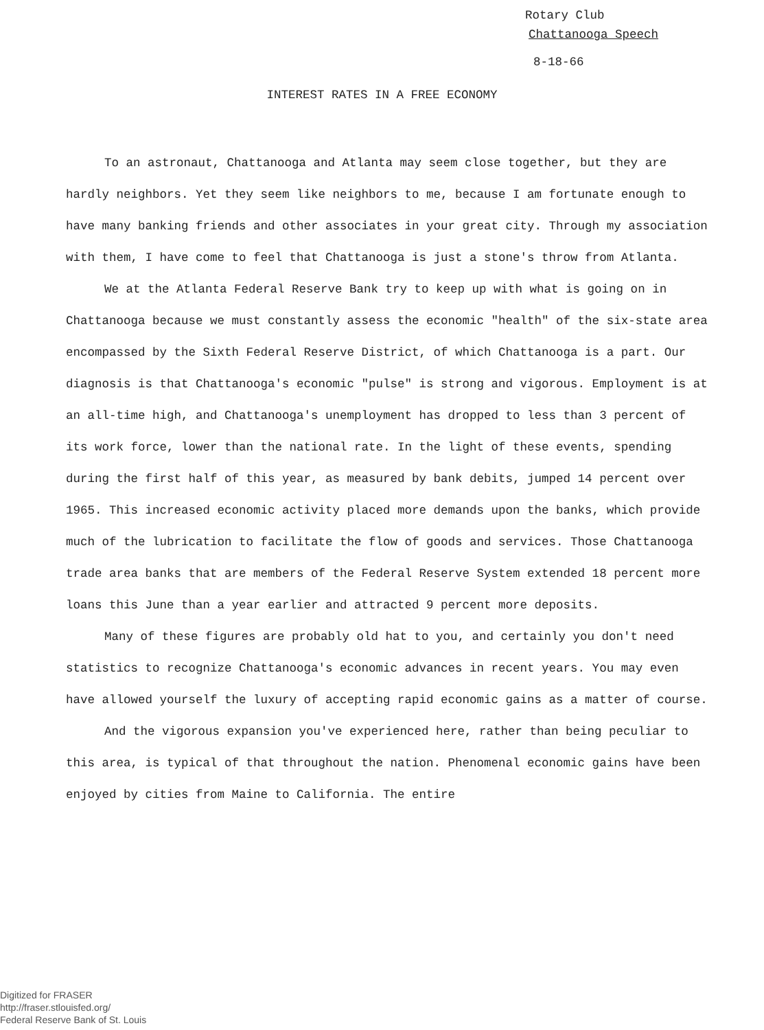Rotary Club
Chattanooga Speech
8-18-66
INTEREST RATES IN A FREE ECONOMY
To an astronaut, Chattanooga and Atlanta may seem close together, but they are hardly neighbors. Yet they seem like neighbors to me, because I am fortunate enough to have many banking friends and other associates in your great city. Through my association with them, I have come to feel that Chattanooga is just a stone's throw from Atlanta.
We at the Atlanta Federal Reserve Bank try to keep up with what is going on in Chattanooga because we must constantly assess the economic "health" of the six-state area encompassed by the Sixth Federal Reserve District, of which Chattanooga is a part. Our diagnosis is that Chattanooga's economic "pulse" is strong and vigorous. Employment is at an all-time high, and Chattanooga's unemployment has dropped to less than 3 percent of its work force, lower than the national rate. In the light of these events, spending during the first half of this year, as measured by bank debits, jumped 14 percent over 1965. This increased economic activity placed more demands upon the banks, which provide much of the lubrication to facilitate the flow of goods and services. Those Chattanooga trade area banks that are members of the Federal Reserve System extended 18 percent more loans this June than a year earlier and attracted 9 percent more deposits.
Many of these figures are probably old hat to you, and certainly you don't need statistics to recognize Chattanooga's economic advances in recent years. You may even have allowed yourself the luxury of accepting rapid economic gains as a matter of course.
And the vigorous expansion you've experienced here, rather than being peculiar to this area, is typical of that throughout the nation. Phenomenal economic gains have been enjoyed by cities from Maine to California. The entire
Digitized for FRASER
http://fraser.stlouisfed.org/
Federal Reserve Bank of St. Louis